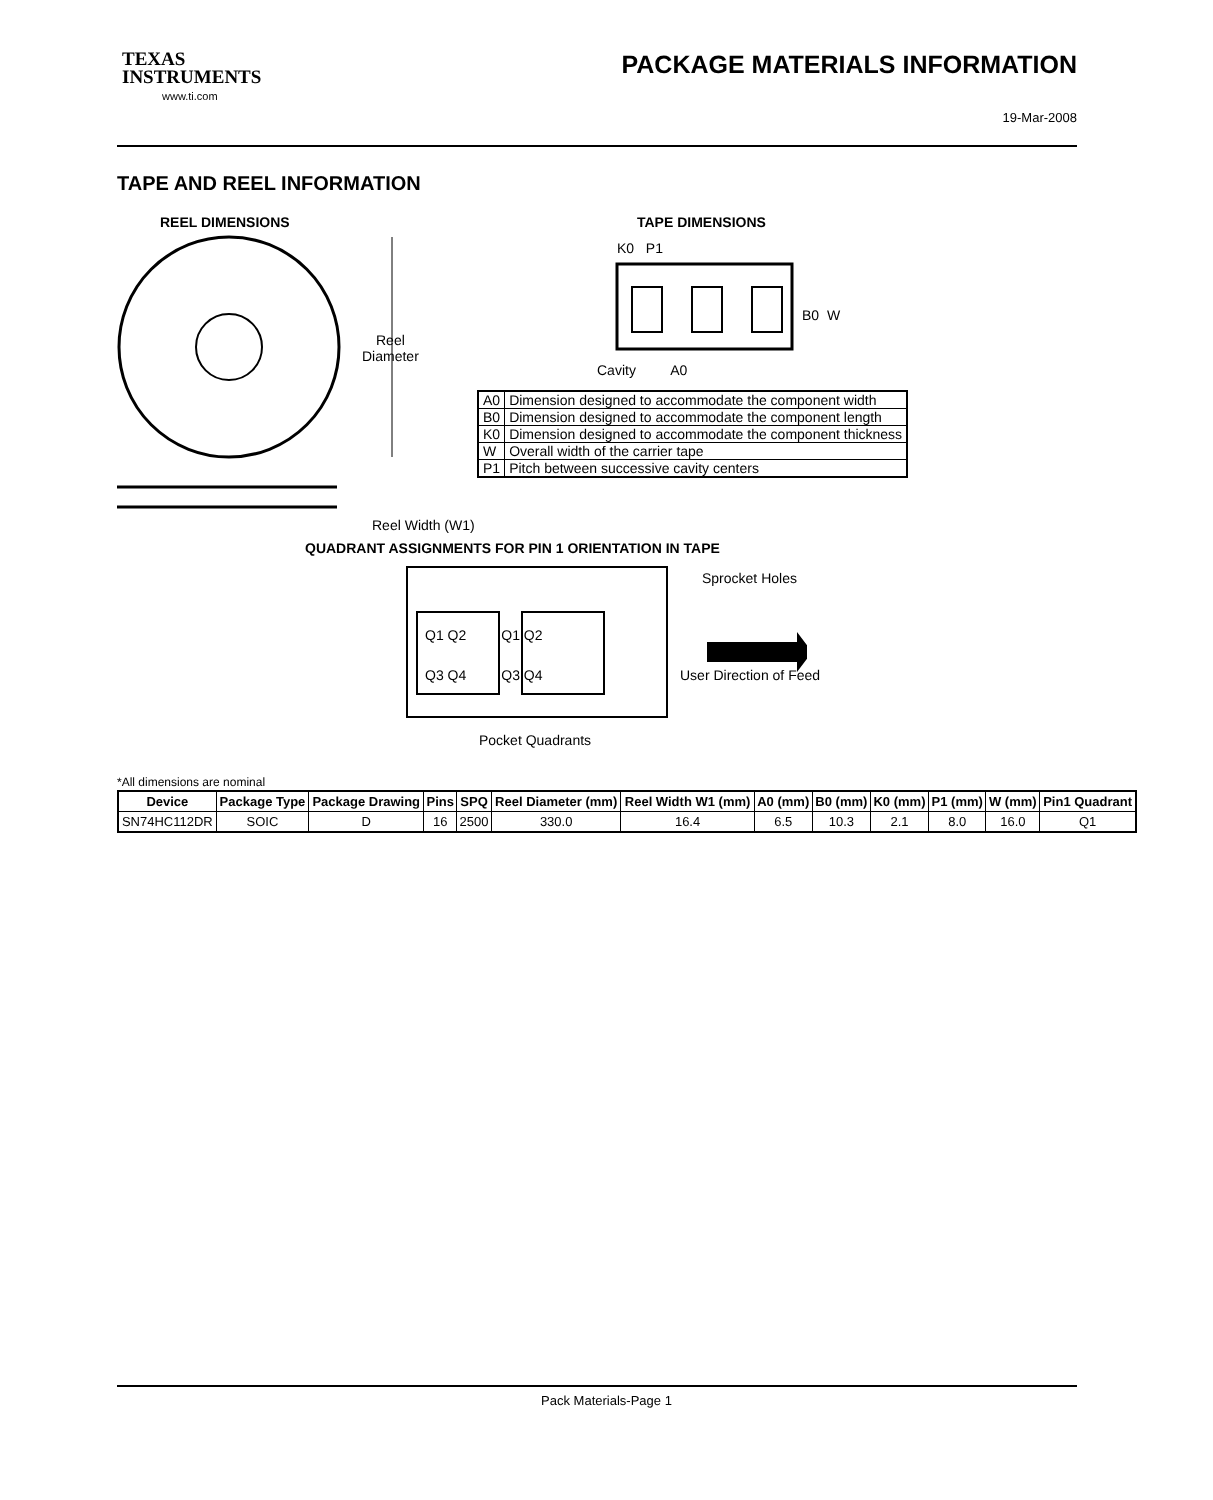TEXAS
INSTRUMENTS
www.ti.com
PACKAGE MATERIALS INFORMATION
19-Mar-2008
TAPE AND REEL INFORMATION
REEL DIMENSIONS
Reel
Diameter
Reel Width (W1)
TAPE DIMENSIONS
K0 P1
B0 W
Cavity A0
| A0 | Dimension designed to accommodate the component width |
| B0 | Dimension designed to accommodate the component length |
| K0 | Dimension designed to accommodate the component thickness |
| W | Overall width of the carrier tape |
| P1 | Pitch between successive cavity centers |
QUADRANT ASSIGNMENTS FOR PIN 1 ORIENTATION IN TAPE
Sprocket Holes
Q1 Q2 Q1 Q2
Q3 Q4 Q3 Q4 User Direction of Feed
Pocket Quadrants
*All dimensions are nominal
| Device | Package Type | Package Drawing | Pins | SPQ | Reel Diameter (mm) | Reel Width W1 (mm) | A0 (mm) | B0 (mm) | K0 (mm) | P1 (mm) | W (mm) | Pin1 Quadrant |
| --- | --- | --- | --- | --- | --- | --- | --- | --- | --- | --- | --- | --- |
| SN74HC112DR | SOIC | D | 16 | 2500 | 330.0 | 16.4 | 6.5 | 10.3 | 2.1 | 8.0 | 16.0 | Q1 |
Pack Materials-Page 1